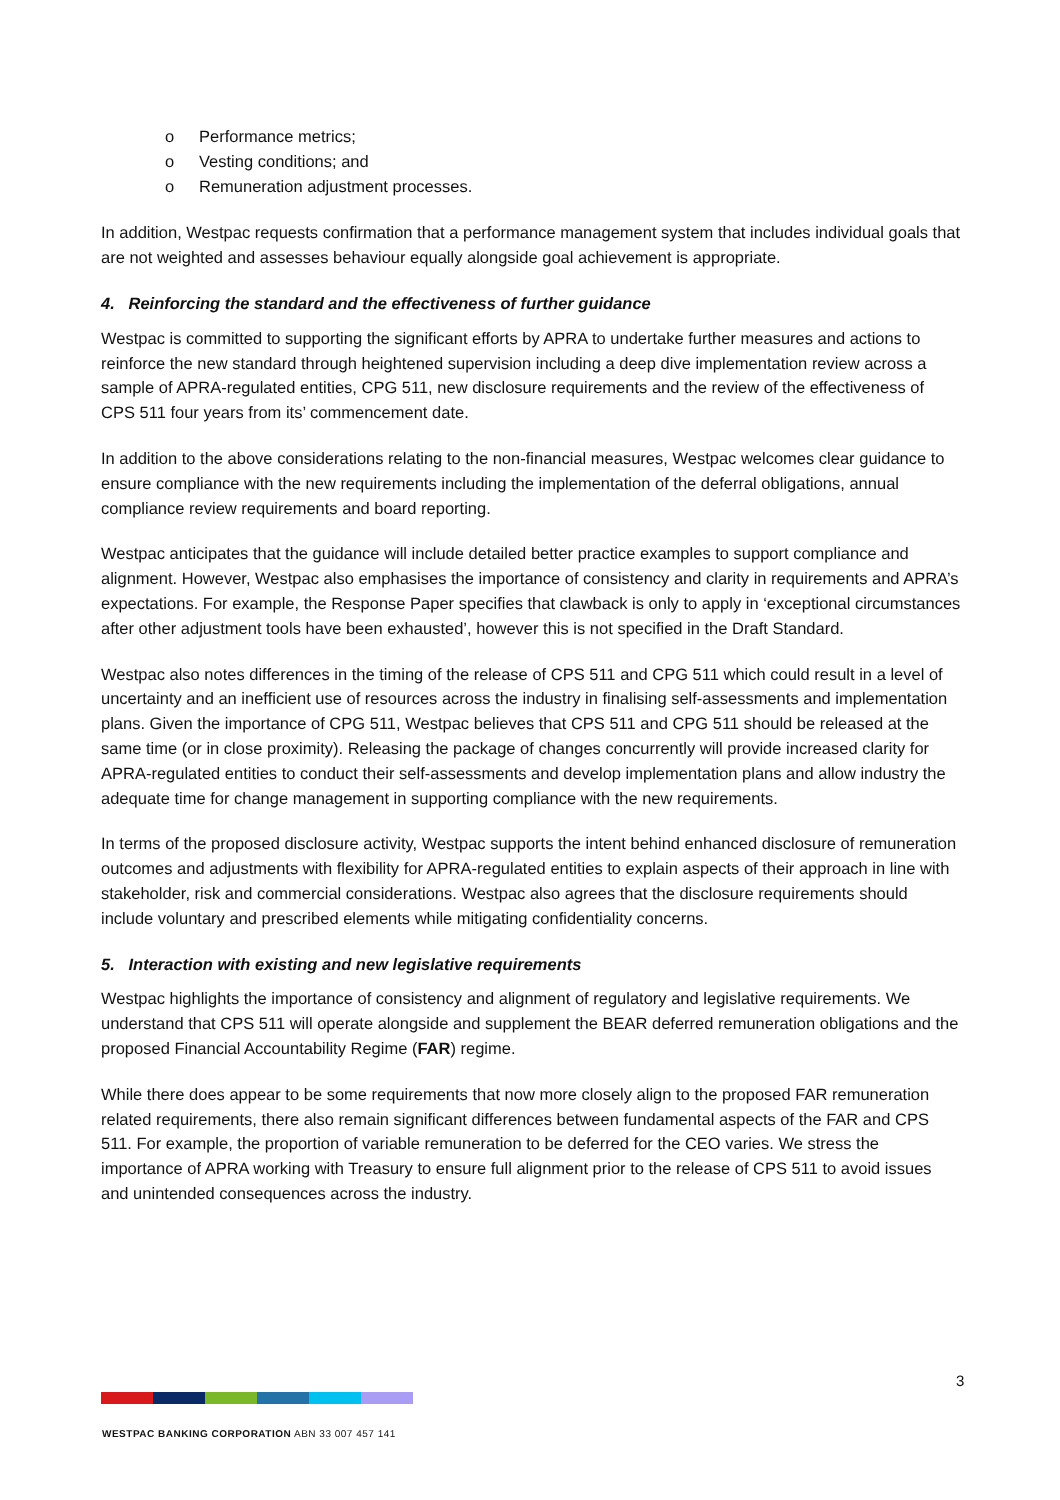o Performance metrics;
o Vesting conditions; and
o Remuneration adjustment processes.
In addition, Westpac requests confirmation that a performance management system that includes individual goals that are not weighted and assesses behaviour equally alongside goal achievement is appropriate.
4. Reinforcing the standard and the effectiveness of further guidance
Westpac is committed to supporting the significant efforts by APRA to undertake further measures and actions to reinforce the new standard through heightened supervision including a deep dive implementation review across a sample of APRA-regulated entities, CPG 511, new disclosure requirements and the review of the effectiveness of CPS 511 four years from its’ commencement date.
In addition to the above considerations relating to the non-financial measures, Westpac welcomes clear guidance to ensure compliance with the new requirements including the implementation of the deferral obligations, annual compliance review requirements and board reporting.
Westpac anticipates that the guidance will include detailed better practice examples to support compliance and alignment. However, Westpac also emphasises the importance of consistency and clarity in requirements and APRA’s expectations. For example, the Response Paper specifies that clawback is only to apply in ‘exceptional circumstances after other adjustment tools have been exhausted’, however this is not specified in the Draft Standard.
Westpac also notes differences in the timing of the release of CPS 511 and CPG 511 which could result in a level of uncertainty and an inefficient use of resources across the industry in finalising self-assessments and implementation plans. Given the importance of CPG 511, Westpac believes that CPS 511 and CPG 511 should be released at the same time (or in close proximity). Releasing the package of changes concurrently will provide increased clarity for APRA-regulated entities to conduct their self-assessments and develop implementation plans and allow industry the adequate time for change management in supporting compliance with the new requirements.
In terms of the proposed disclosure activity, Westpac supports the intent behind enhanced disclosure of remuneration outcomes and adjustments with flexibility for APRA-regulated entities to explain aspects of their approach in line with stakeholder, risk and commercial considerations. Westpac also agrees that the disclosure requirements should include voluntary and prescribed elements while mitigating confidentiality concerns.
5. Interaction with existing and new legislative requirements
Westpac highlights the importance of consistency and alignment of regulatory and legislative requirements. We understand that CPS 511 will operate alongside and supplement the BEAR deferred remuneration obligations and the proposed Financial Accountability Regime (FAR) regime.
While there does appear to be some requirements that now more closely align to the proposed FAR remuneration related requirements, there also remain significant differences between fundamental aspects of the FAR and CPS 511. For example, the proportion of variable remuneration to be deferred for the CEO varies. We stress the importance of APRA working with Treasury to ensure full alignment prior to the release of CPS 511 to avoid issues and unintended consequences across the industry.
3
WESTPAC BANKING CORPORATION ABN 33 007 457 141